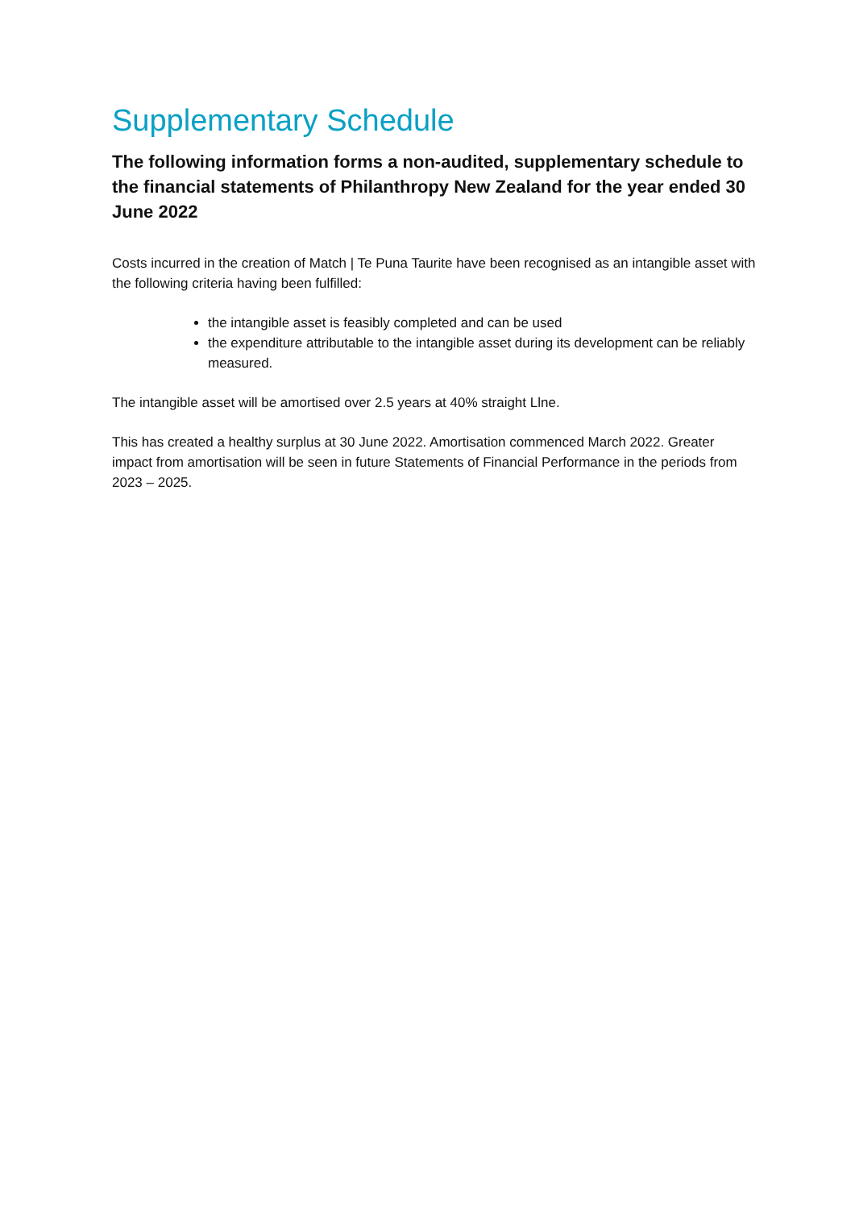Supplementary Schedule
The following information forms a non-audited, supplementary schedule to the financial statements of Philanthropy New Zealand for the year ended 30 June 2022
Costs incurred in the creation of Match | Te Puna Taurite have been recognised as an intangible asset with the following criteria having been fulfilled:
the intangible asset is feasibly completed and can be used
the expenditure attributable to the intangible asset during its development can be reliably measured.
The intangible asset will be amortised over 2.5 years at 40% straight Llne.
This has created a healthy surplus at 30 June 2022. Amortisation commenced March 2022. Greater impact from amortisation will be seen in future Statements of Financial Performance in the periods from 2023 – 2025.